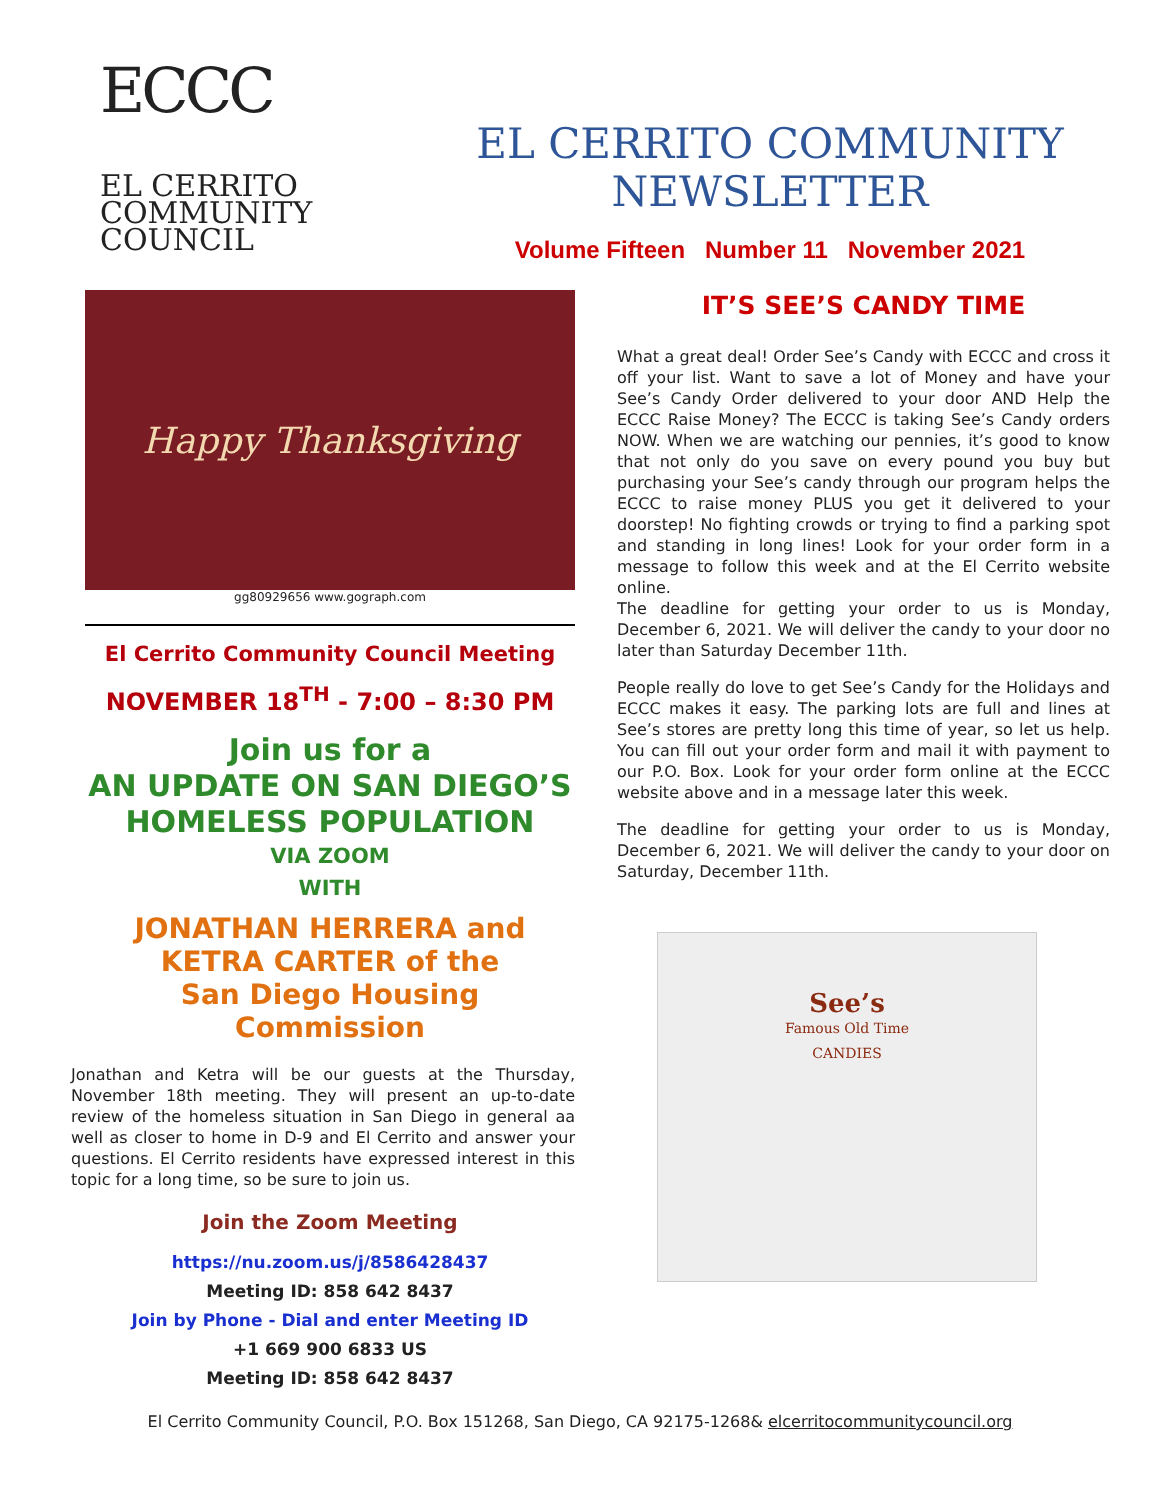ECCC
EL CERRITO
COMMUNITY
COUNCIL
EL CERRITO COMMUNITY
NEWSLETTER
Volume Fifteen Number 11 November 2021
Happy Thanksgiving
gg80929656 www.gograph.com
El Cerrito Community Council Meeting
NOVEMBER 18<sup>TH</sup> - 7:00 – 8:30 PM
Join us for a
AN UPDATE ON SAN DIEGO’S HOMELESS POPULATION
VIA ZOOM
WITH
JONATHAN HERRERA and
KETRA CARTER of the
San Diego Housing
Commission
Jonathan and Ketra will be our guests at the Thursday, November 18th meeting. They will present an up-to-date review of the homeless situation in San Diego in general aa well as closer to home in D-9 and El Cerrito and answer your questions. El Cerrito residents have expressed interest in this topic for a long time, so be sure to join us.
Join the Zoom Meeting
https://nu.zoom.us/j/8586428437
Meeting ID: 858 642 8437
Join by Phone - Dial and enter Meeting ID
+1 669 900 6833 US
Meeting ID: 858 642 8437
IT’S SEE’S CANDY TIME
What a great deal! Order See’s Candy with ECCC and cross it off your list. Want to save a lot of Money and have your See’s Candy Order delivered to your door AND Help the ECCC Raise Money? The ECCC is taking See’s Candy orders NOW. When we are watching our pennies, it’s good to know that not only do you save on every pound you buy but purchasing your See’s candy through our program helps the ECCC to raise money PLUS you get it delivered to your doorstep! No fighting crowds or trying to find a parking spot and standing in long lines! Look for your order form in a message to follow this week and at the El Cerrito website online.
The deadline for getting your order to us is Monday, December 6, 2021. We will deliver the candy to your door no later than Saturday December 11th.
People really do love to get See’s Candy for the Holidays and ECCC makes it easy. The parking lots are full and lines at See’s stores are pretty long this time of year, so let us help. You can fill out your order form and mail it with payment to our P.O. Box. Look for your order form online at the ECCC website above and in a message later this week.
The deadline for getting your order to us is Monday, December 6, 2021. We will deliver the candy to your door on Saturday, December 11th.
See’s
Famous Old Time
CANDIES
El Cerrito Community Council, P.O. Box 151268, San Diego, CA 92175-1268& elcerritocommunitycouncil.org